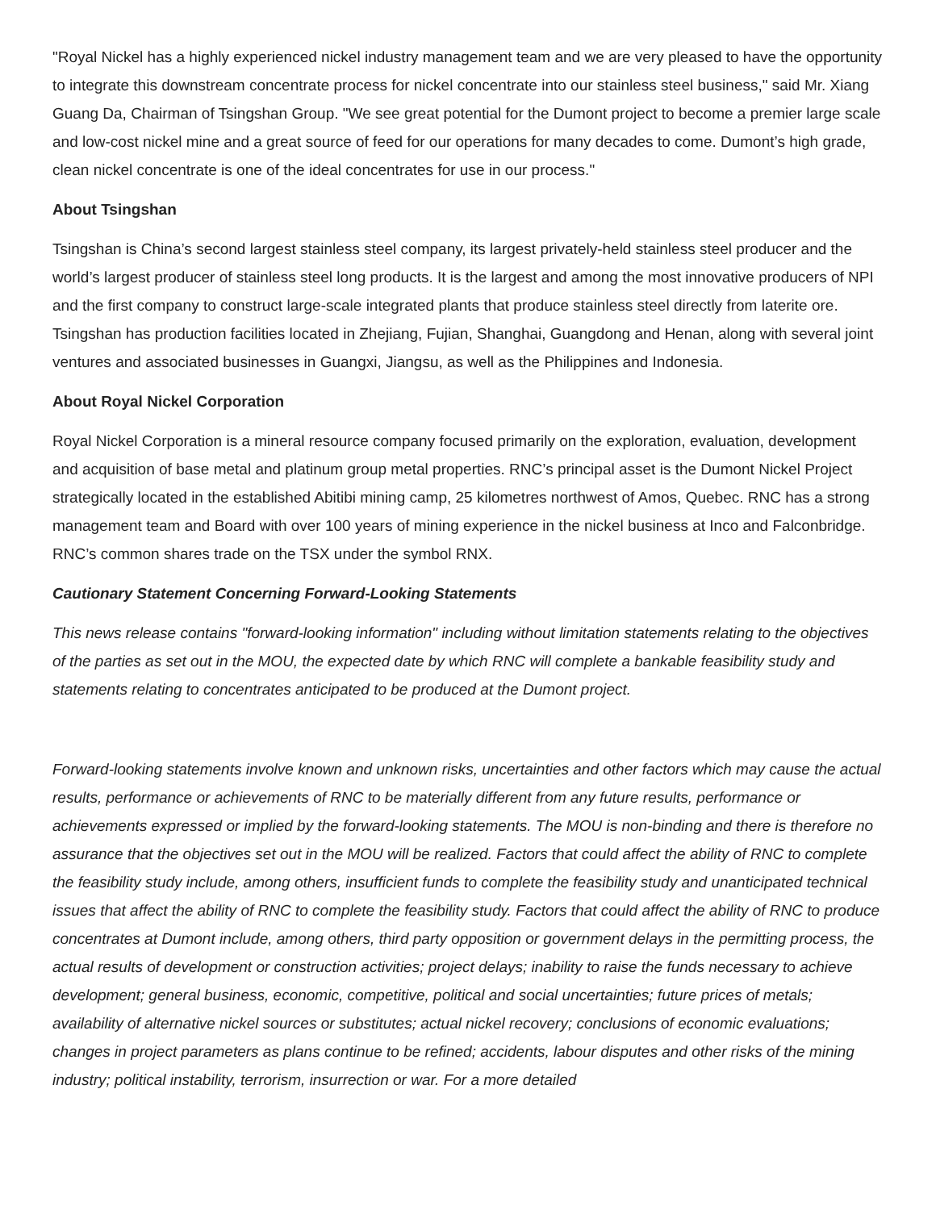"Royal Nickel has a highly experienced nickel industry management team and we are very pleased to have the opportunity to integrate this downstream concentrate process for nickel concentrate into our stainless steel business," said Mr. Xiang Guang Da, Chairman of Tsingshan Group. "We see great potential for the Dumont project to become a premier large scale and low-cost nickel mine and a great source of feed for our operations for many decades to come. Dumont’s high grade, clean nickel concentrate is one of the ideal concentrates for use in our process."
About Tsingshan
Tsingshan is China’s second largest stainless steel company, its largest privately-held stainless steel producer and the world’s largest producer of stainless steel long products. It is the largest and among the most innovative producers of NPI and the first company to construct large-scale integrated plants that produce stainless steel directly from laterite ore. Tsingshan has production facilities located in Zhejiang, Fujian, Shanghai, Guangdong and Henan, along with several joint ventures and associated businesses in Guangxi, Jiangsu, as well as the Philippines and Indonesia.
About Royal Nickel Corporation
Royal Nickel Corporation is a mineral resource company focused primarily on the exploration, evaluation, development and acquisition of base metal and platinum group metal properties. RNC’s principal asset is the Dumont Nickel Project strategically located in the established Abitibi mining camp, 25 kilometres northwest of Amos, Quebec. RNC has a strong management team and Board with over 100 years of mining experience in the nickel business at Inco and Falconbridge. RNC’s common shares trade on the TSX under the symbol RNX.
Cautionary Statement Concerning Forward-Looking Statements
This news release contains "forward-looking information" including without limitation statements relating to the objectives of the parties as set out in the MOU, the expected date by which RNC will complete a bankable feasibility study and statements relating to concentrates anticipated to be produced at the Dumont project.
Forward-looking statements involve known and unknown risks, uncertainties and other factors which may cause the actual results, performance or achievements of RNC to be materially different from any future results, performance or achievements expressed or implied by the forward-looking statements. The MOU is non-binding and there is therefore no assurance that the objectives set out in the MOU will be realized. Factors that could affect the ability of RNC to complete the feasibility study include, among others, insufficient funds to complete the feasibility study and unanticipated technical issues that affect the ability of RNC to complete the feasibility study. Factors that could affect the ability of RNC to produce concentrates at Dumont include, among others, third party opposition or government delays in the permitting process, the actual results of development or construction activities; project delays; inability to raise the funds necessary to achieve development; general business, economic, competitive, political and social uncertainties; future prices of metals; availability of alternative nickel sources or substitutes; actual nickel recovery; conclusions of economic evaluations; changes in project parameters as plans continue to be refined; accidents, labour disputes and other risks of the mining industry; political instability, terrorism, insurrection or war. For a more detailed